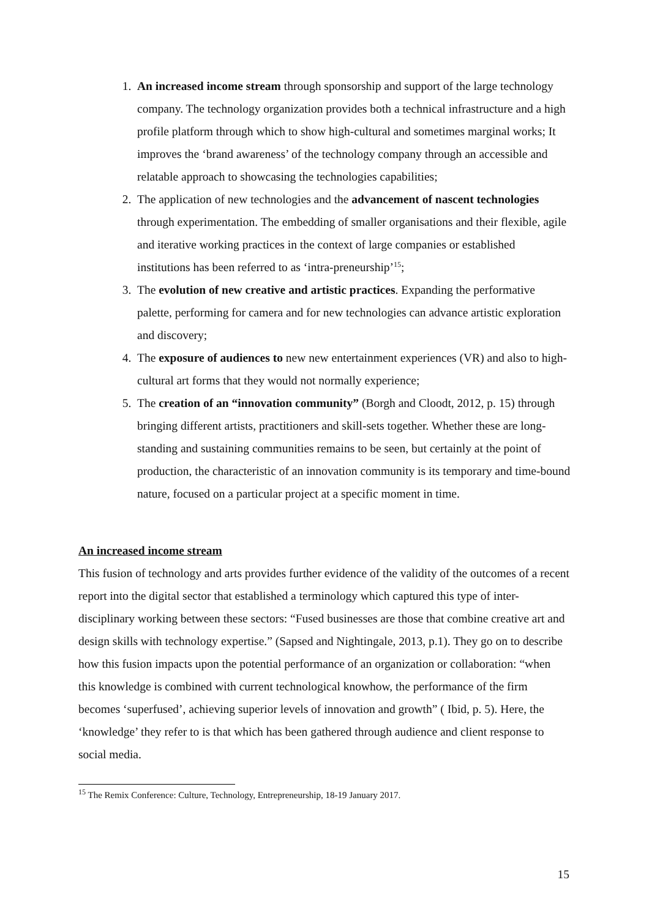1. An increased income stream through sponsorship and support of the large technology company. The technology organization provides both a technical infrastructure and a high profile platform through which to show high-cultural and sometimes marginal works; It improves the ‘brand awareness’ of the technology company through an accessible and relatable approach to showcasing the technologies capabilities;
2. The application of new technologies and the advancement of nascent technologies through experimentation. The embedding of smaller organisations and their flexible, agile and iterative working practices in the context of large companies or established institutions has been referred to as ‘intra-preneurship’<sup>15</sup>;
3. The evolution of new creative and artistic practices. Expanding the performative palette, performing for camera and for new technologies can advance artistic exploration and discovery;
4. The exposure of audiences to new new entertainment experiences (VR) and also to high-cultural art forms that they would not normally experience;
5. The creation of an “innovation community” (Borgh and Cloodt, 2012, p. 15) through bringing different artists, practitioners and skill-sets together. Whether these are long-standing and sustaining communities remains to be seen, but certainly at the point of production, the characteristic of an innovation community is its temporary and time-bound nature, focused on a particular project at a specific moment in time.
An increased income stream
This fusion of technology and arts provides further evidence of the validity of the outcomes of a recent report into the digital sector that established a terminology which captured this type of inter-disciplinary working between these sectors: “Fused businesses are those that combine creative art and design skills with technology expertise.” (Sapsed and Nightingale, 2013, p.1). They go on to describe how this fusion impacts upon the potential performance of an organization or collaboration: “when this knowledge is combined with current technological knowhow, the performance of the firm becomes ‘superfused’, achieving superior levels of innovation and growth” ( Ibid, p. 5). Here, the ‘knowledge’ they refer to is that which has been gathered through audience and client response to social media.
<sup>15</sup> The Remix Conference: Culture, Technology, Entrepreneurship, 18-19 January 2017.
15